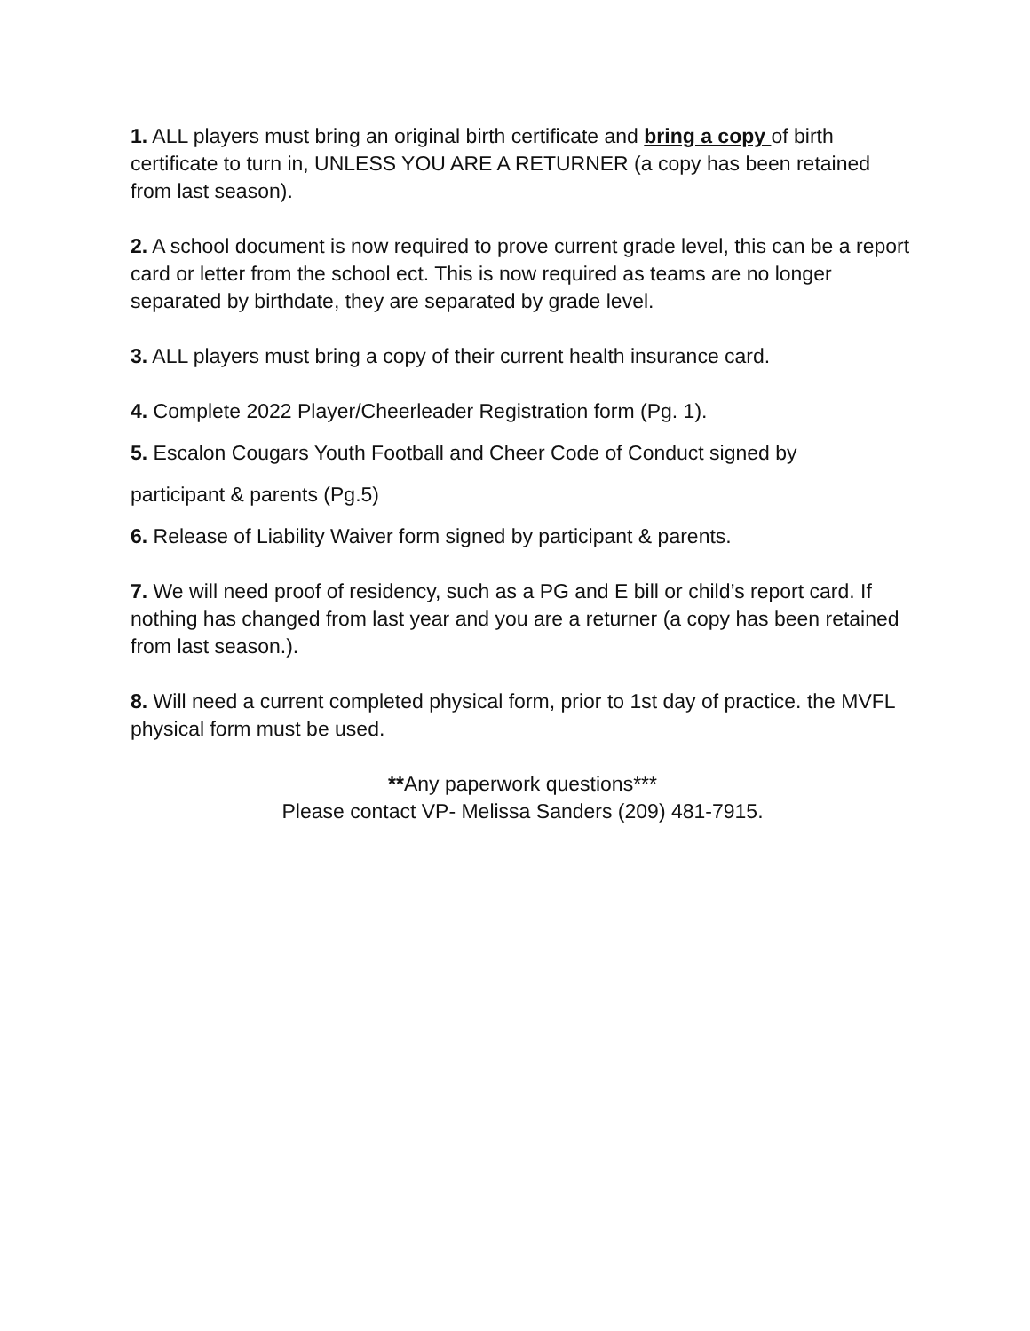1. ALL players must bring an original birth certificate and bring a copy of birth certificate to turn in, UNLESS YOU ARE A RETURNER (a copy has been retained from last season).
2. A school document is now required to prove current grade level, this can be a report card or letter from the school ect. This is now required as teams are no longer separated by birthdate, they are separated by grade level.
3. ALL players must bring a copy of their current health insurance card.
4. Complete 2022 Player/Cheerleader Registration form (Pg. 1).
5. Escalon Cougars Youth Football and Cheer Code of Conduct signed by
participant & parents (Pg.5)
6. Release of Liability Waiver form signed by participant & parents.
7. We will need proof of residency, such as a PG and E bill or child’s report card. If nothing has changed from last year and you are a returner (a copy has been retained from last season.).
8. Will need a current completed physical form, prior to 1st day of practice. the MVFL physical form must be used.
**Any paperwork questions***
Please contact VP- Melissa Sanders (209) 481-7915.